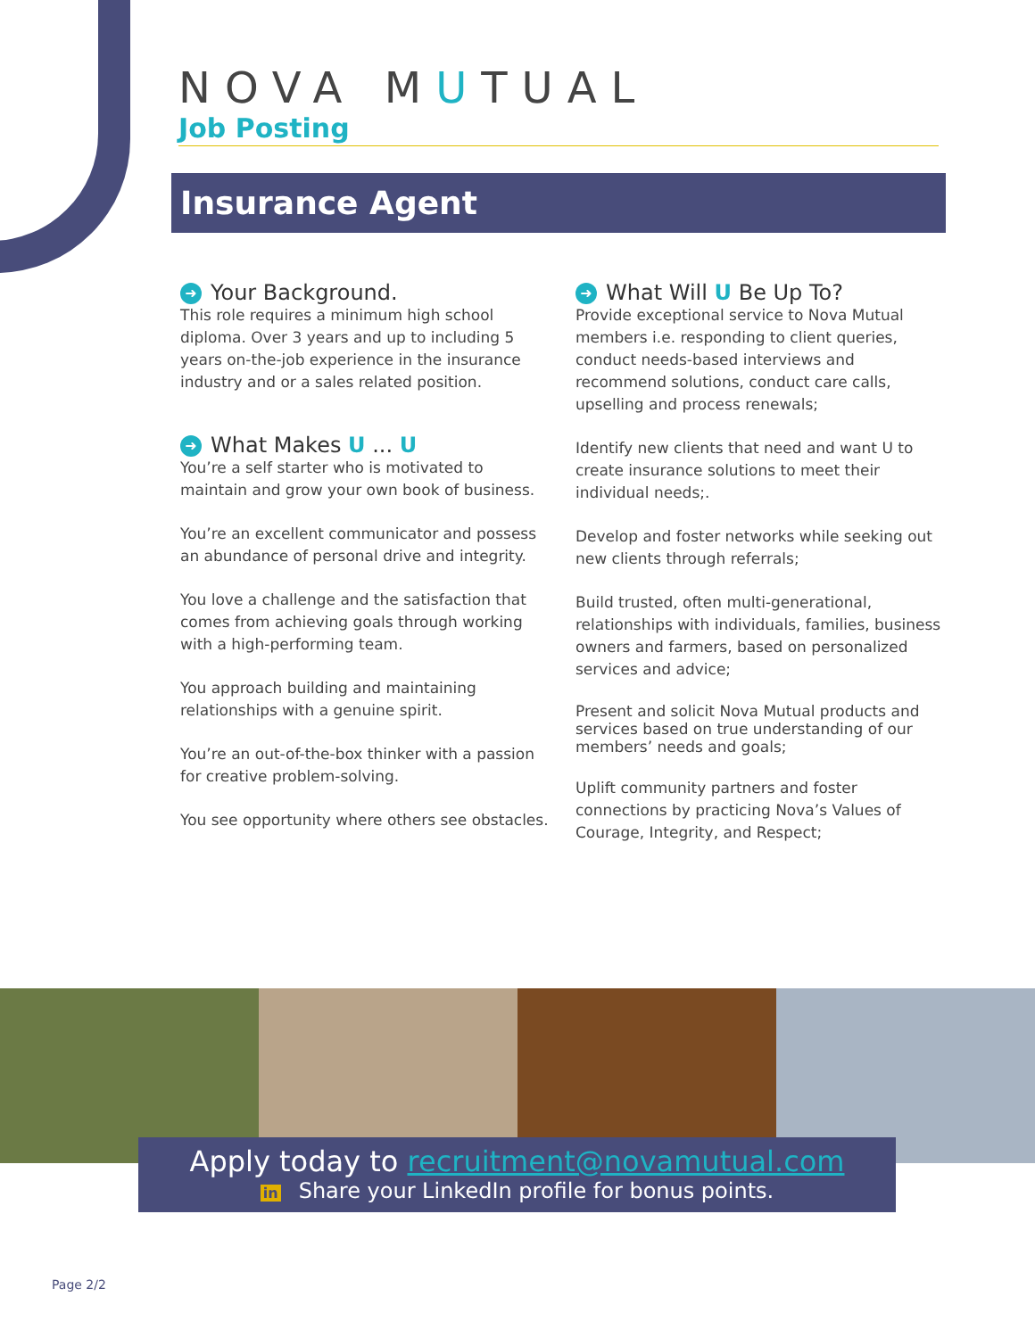NOVA MUTUAL
Job Posting
Insurance Agent
➜ Your Background.
This role requires a minimum high school diploma. Over 3 years and up to including 5 years on-the-job experience in the insurance industry and or a sales related position.
➜ What Makes U ... U
You’re a self starter who is motivated to maintain and grow your own book of business.
You’re an excellent communicator and possess an abundance of personal drive and integrity.
You love a challenge and the satisfaction that comes from achieving goals through working with a high-performing team.
You approach building and maintaining relationships with a genuine spirit.
You’re an out-of-the-box thinker with a passion for creative problem-solving.
You see opportunity where others see obstacles.
➜ What Will U Be Up To?
Provide exceptional service to Nova Mutual members i.e. responding to client queries, conduct needs-based interviews and recommend solutions, conduct care calls, upselling and process renewals;
Identify new clients that need and want U to create insurance solutions to meet their individual needs;.
Develop and foster networks while seeking out new clients through referrals;
Build trusted, often multi-generational, relationships with individuals, families, business owners and farmers, based on personalized services and advice;
Present and solicit Nova Mutual products and services based on true understanding of our members’ needs and goals;
Uplift community partners and foster connections by practicing Nova’s Values of Courage, Integrity, and Respect;
Apply today to recruitment@novamutual.com
in Share your LinkedIn profile for bonus points.
Page 2/2